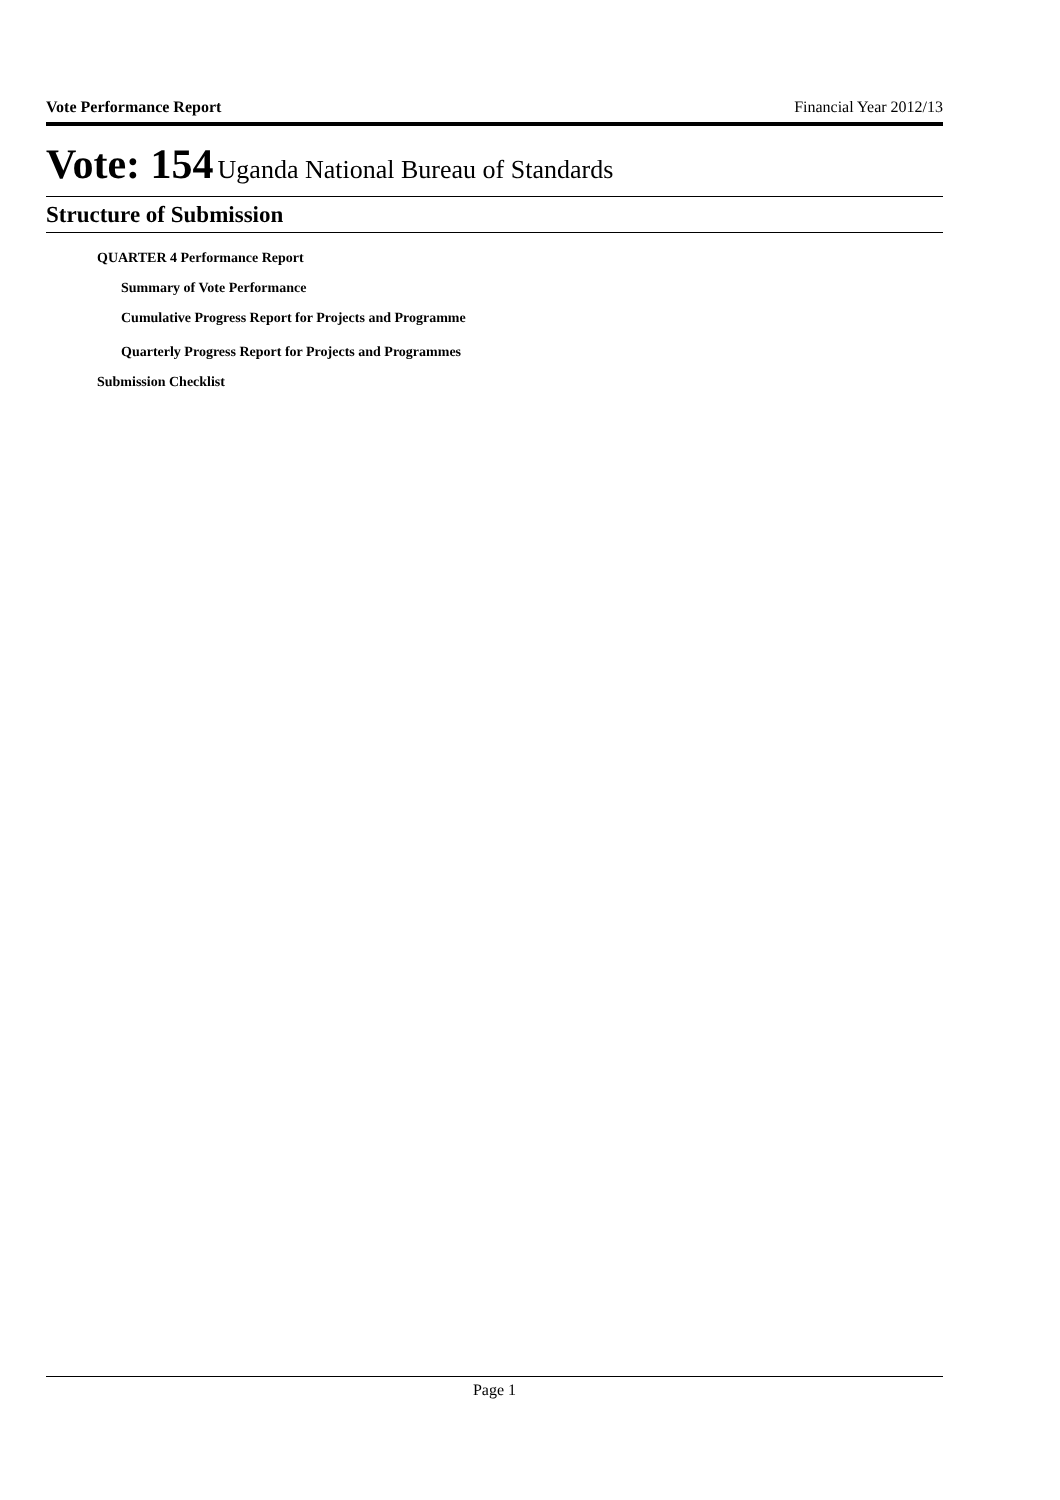Vote Performance Report Financial Year 2012/13
Vote: 154 Uganda National Bureau of Standards
Structure of Submission
QUARTER 4 Performance Report
Summary of Vote Performance
Cumulative Progress Report for Projects and Programme
Quarterly Progress Report for Projects and Programmes
Submission Checklist
Page 1